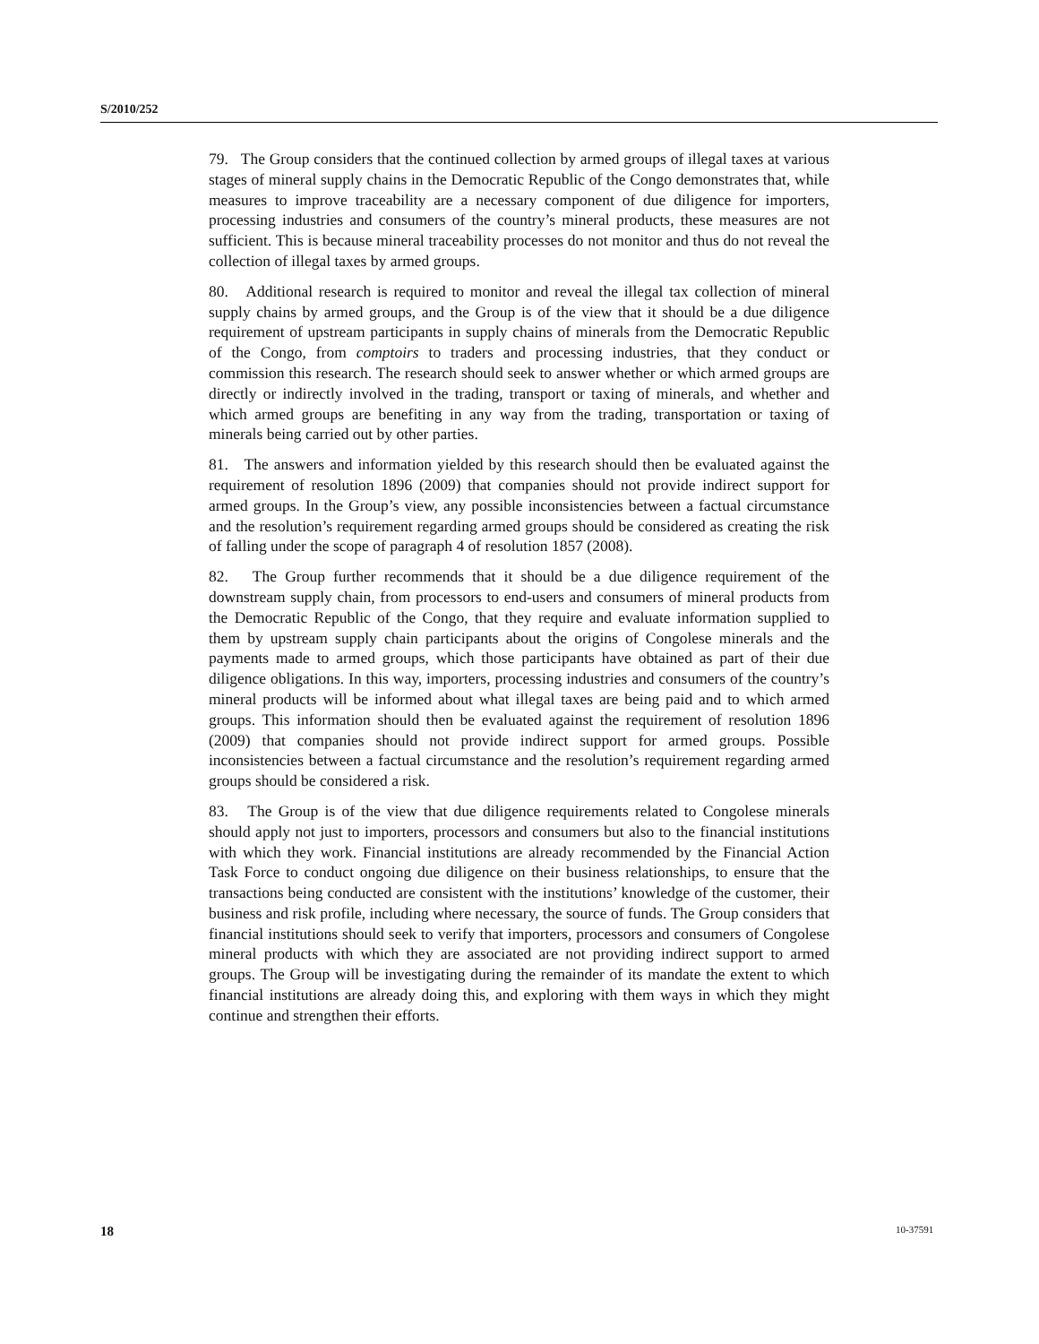S/2010/252
79. The Group considers that the continued collection by armed groups of illegal taxes at various stages of mineral supply chains in the Democratic Republic of the Congo demonstrates that, while measures to improve traceability are a necessary component of due diligence for importers, processing industries and consumers of the country’s mineral products, these measures are not sufficient. This is because mineral traceability processes do not monitor and thus do not reveal the collection of illegal taxes by armed groups.
80. Additional research is required to monitor and reveal the illegal tax collection of mineral supply chains by armed groups, and the Group is of the view that it should be a due diligence requirement of upstream participants in supply chains of minerals from the Democratic Republic of the Congo, from comptoirs to traders and processing industries, that they conduct or commission this research. The research should seek to answer whether or which armed groups are directly or indirectly involved in the trading, transport or taxing of minerals, and whether and which armed groups are benefiting in any way from the trading, transportation or taxing of minerals being carried out by other parties.
81. The answers and information yielded by this research should then be evaluated against the requirement of resolution 1896 (2009) that companies should not provide indirect support for armed groups. In the Group’s view, any possible inconsistencies between a factual circumstance and the resolution’s requirement regarding armed groups should be considered as creating the risk of falling under the scope of paragraph 4 of resolution 1857 (2008).
82. The Group further recommends that it should be a due diligence requirement of the downstream supply chain, from processors to end-users and consumers of mineral products from the Democratic Republic of the Congo, that they require and evaluate information supplied to them by upstream supply chain participants about the origins of Congolese minerals and the payments made to armed groups, which those participants have obtained as part of their due diligence obligations. In this way, importers, processing industries and consumers of the country’s mineral products will be informed about what illegal taxes are being paid and to which armed groups. This information should then be evaluated against the requirement of resolution 1896 (2009) that companies should not provide indirect support for armed groups. Possible inconsistencies between a factual circumstance and the resolution’s requirement regarding armed groups should be considered a risk.
83. The Group is of the view that due diligence requirements related to Congolese minerals should apply not just to importers, processors and consumers but also to the financial institutions with which they work. Financial institutions are already recommended by the Financial Action Task Force to conduct ongoing due diligence on their business relationships, to ensure that the transactions being conducted are consistent with the institutions’ knowledge of the customer, their business and risk profile, including where necessary, the source of funds. The Group considers that financial institutions should seek to verify that importers, processors and consumers of Congolese mineral products with which they are associated are not providing indirect support to armed groups. The Group will be investigating during the remainder of its mandate the extent to which financial institutions are already doing this, and exploring with them ways in which they might continue and strengthen their efforts.
18 10-37591